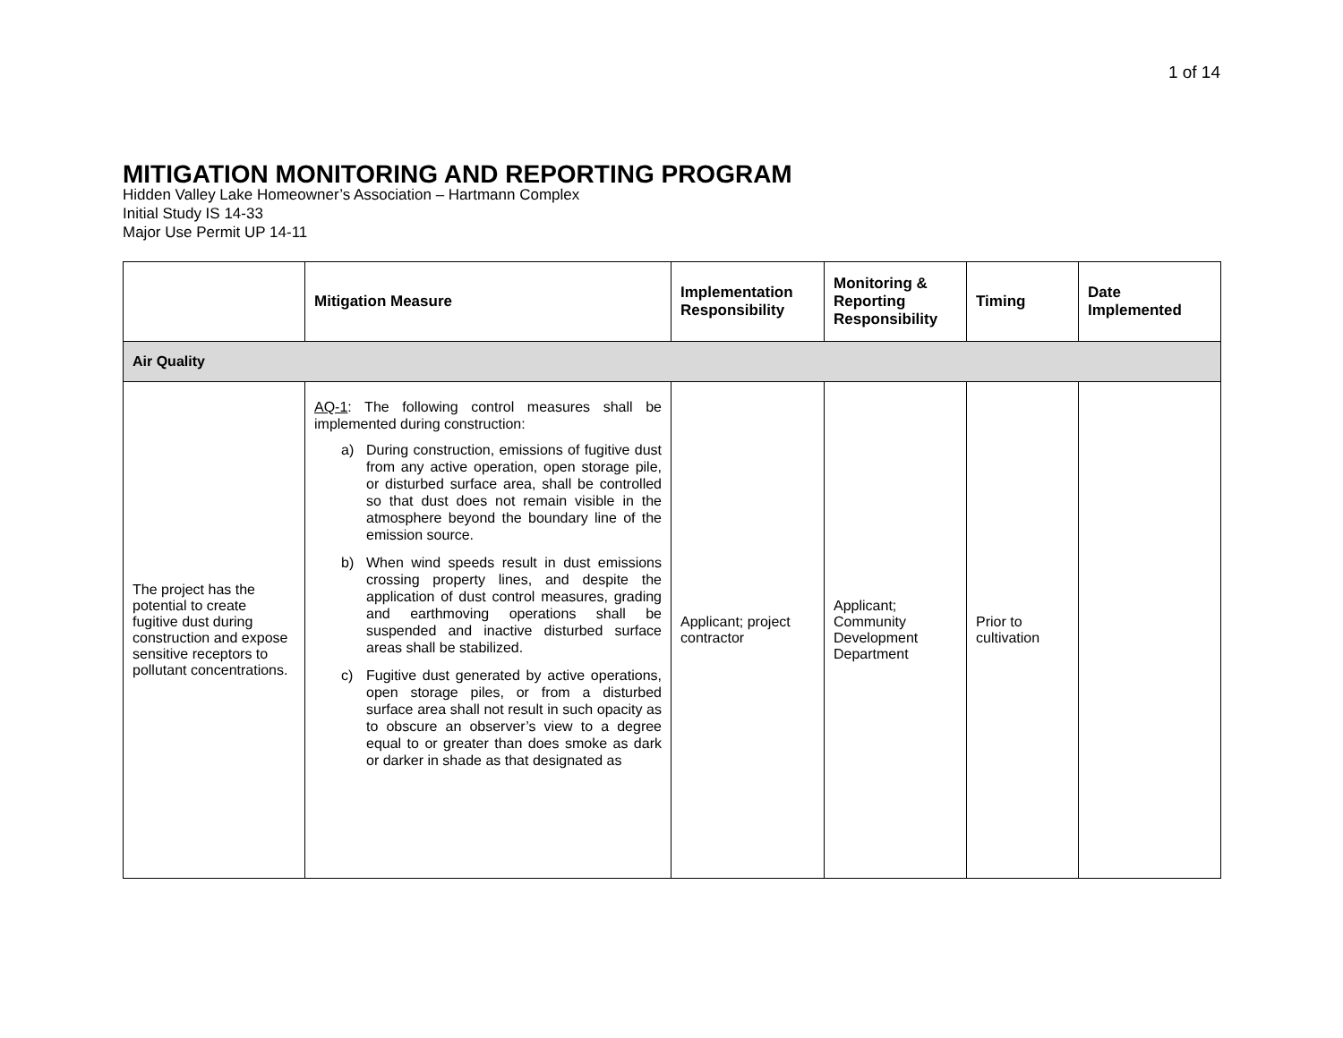1 of 14
MITIGATION MONITORING AND REPORTING PROGRAM
Hidden Valley Lake Homeowner’s Association – Hartmann Complex
Initial Study IS 14-33
Major Use Permit UP 14-11
| | Mitigation Measure | Implementation Responsibility | Monitoring & Reporting Responsibility | Timing | Date Implemented |
| --- | --- | --- | --- | --- | --- |
| Air Quality | | | | | |
| The project has the potential to create fugitive dust during construction and expose sensitive receptors to pollutant concentrations. | AQ-1 : The following control measures shall be implemented during construction: a) During construction, emissions of fugitive dust from any active operation, open storage pile, or disturbed surface area, shall be controlled so that dust does not remain visible in the atmosphere beyond the boundary line of the emission source. b) When wind speeds result in dust emissions crossing property lines, and despite the application of dust control measures, grading and earthmoving operations shall be suspended and inactive disturbed surface areas shall be stabilized. c) Fugitive dust generated by active operations, open storage piles, or from a disturbed surface area shall not result in such opacity as to obscure an observer’s view to a degree equal to or greater than does smoke as dark or darker in shade as that designated as | Applicant; project contractor | Applicant; Community Development Department | Prior to cultivation | |